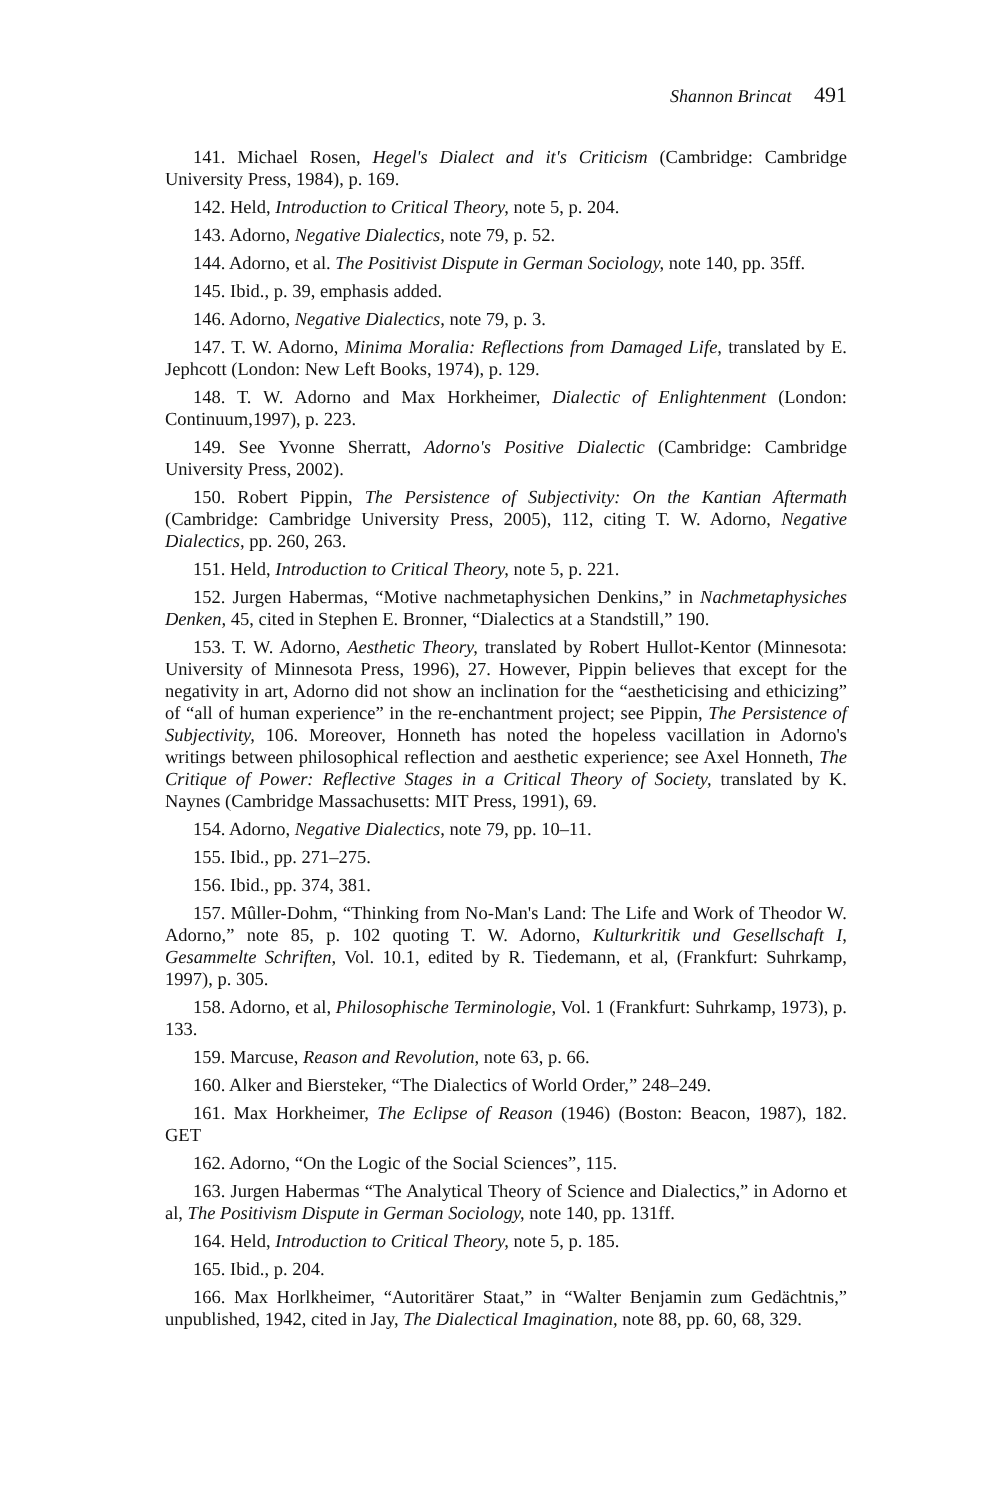Shannon Brincat 491
141. Michael Rosen, Hegel's Dialect and it's Criticism (Cambridge: Cambridge University Press, 1984), p. 169.
142. Held, Introduction to Critical Theory, note 5, p. 204.
143. Adorno, Negative Dialectics, note 79, p. 52.
144. Adorno, et al. The Positivist Dispute in German Sociology, note 140, pp. 35ff.
145. Ibid., p. 39, emphasis added.
146. Adorno, Negative Dialectics, note 79, p. 3.
147. T. W. Adorno, Minima Moralia: Reflections from Damaged Life, translated by E. Jephcott (London: New Left Books, 1974), p. 129.
148. T. W. Adorno and Max Horkheimer, Dialectic of Enlightenment (London: Continuum,1997), p. 223.
149. See Yvonne Sherratt, Adorno's Positive Dialectic (Cambridge: Cambridge University Press, 2002).
150. Robert Pippin, The Persistence of Subjectivity: On the Kantian Aftermath (Cambridge: Cambridge University Press, 2005), 112, citing T. W. Adorno, Negative Dialectics, pp. 260, 263.
151. Held, Introduction to Critical Theory, note 5, p. 221.
152. Jurgen Habermas, “Motive nachmetaphysichen Denkins,” in Nachmetaphysiches Denken, 45, cited in Stephen E. Bronner, “Dialectics at a Standstill,” 190.
153. T. W. Adorno, Aesthetic Theory, translated by Robert Hullot-Kentor (Minnesota: University of Minnesota Press, 1996), 27. However, Pippin believes that except for the negativity in art, Adorno did not show an inclination for the “aestheticising and ethicizing” of “all of human experience” in the re-enchantment project; see Pippin, The Persistence of Subjectivity, 106. Moreover, Honneth has noted the hopeless vacillation in Adorno's writings between philosophical reflection and aesthetic experience; see Axel Honneth, The Critique of Power: Reflective Stages in a Critical Theory of Society, translated by K. Naynes (Cambridge Massachusetts: MIT Press, 1991), 69.
154. Adorno, Negative Dialectics, note 79, pp. 10–11.
155. Ibid., pp. 271–275.
156. Ibid., pp. 374, 381.
157. Mûller-Dohm, “Thinking from No-Man's Land: The Life and Work of Theodor W. Adorno,” note 85, p. 102 quoting T. W. Adorno, Kulturkritik und Gesellschaft I, Gesammelte Schriften, Vol. 10.1, edited by R. Tiedemann, et al, (Frankfurt: Suhrkamp, 1997), p. 305.
158. Adorno, et al, Philosophische Terminologie, Vol. 1 (Frankfurt: Suhrkamp, 1973), p. 133.
159. Marcuse, Reason and Revolution, note 63, p. 66.
160. Alker and Biersteker, “The Dialectics of World Order,” 248–249.
161. Max Horkheimer, The Eclipse of Reason (1946) (Boston: Beacon, 1987), 182. GET
162. Adorno, “On the Logic of the Social Sciences”, 115.
163. Jurgen Habermas “The Analytical Theory of Science and Dialectics,” in Adorno et al, The Positivism Dispute in German Sociology, note 140, pp. 131ff.
164. Held, Introduction to Critical Theory, note 5, p. 185.
165. Ibid., p. 204.
166. Max Horlkheimer, “Autoritärer Staat,” in “Walter Benjamin zum Gedächtnis,” unpublished, 1942, cited in Jay, The Dialectical Imagination, note 88, pp. 60, 68, 329.